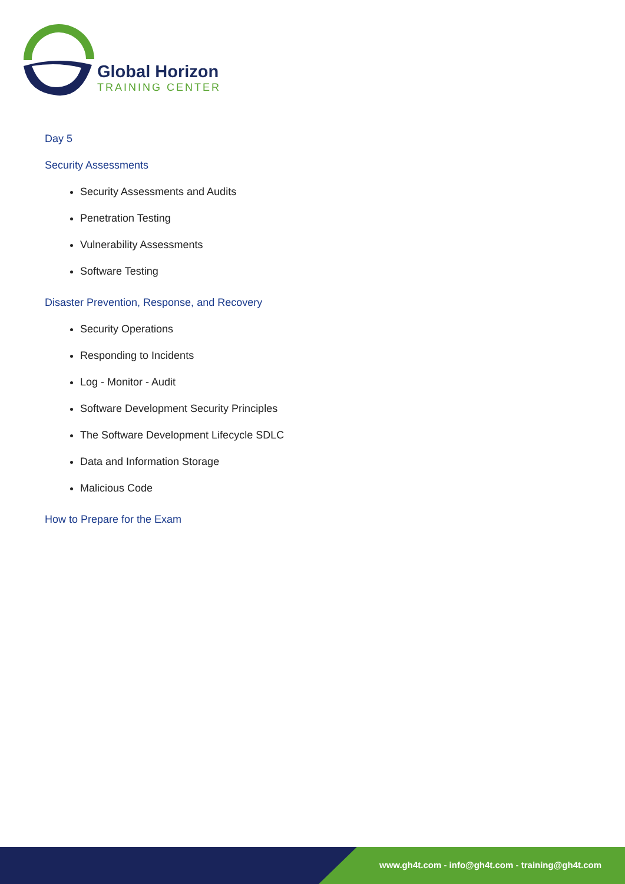Global Horizon
TRAINING CENTER
Day 5
Security Assessments
Security Assessments and Audits
Penetration Testing
Vulnerability Assessments
Software Testing
Disaster Prevention, Response, and Recovery
Security Operations
Responding to Incidents
Log - Monitor - Audit
Software Development Security Principles
The Software Development Lifecycle SDLC
Data and Information Storage
Malicious Code
How to Prepare for the Exam
www.gh4t.com - info@gh4t.com - training@gh4t.com